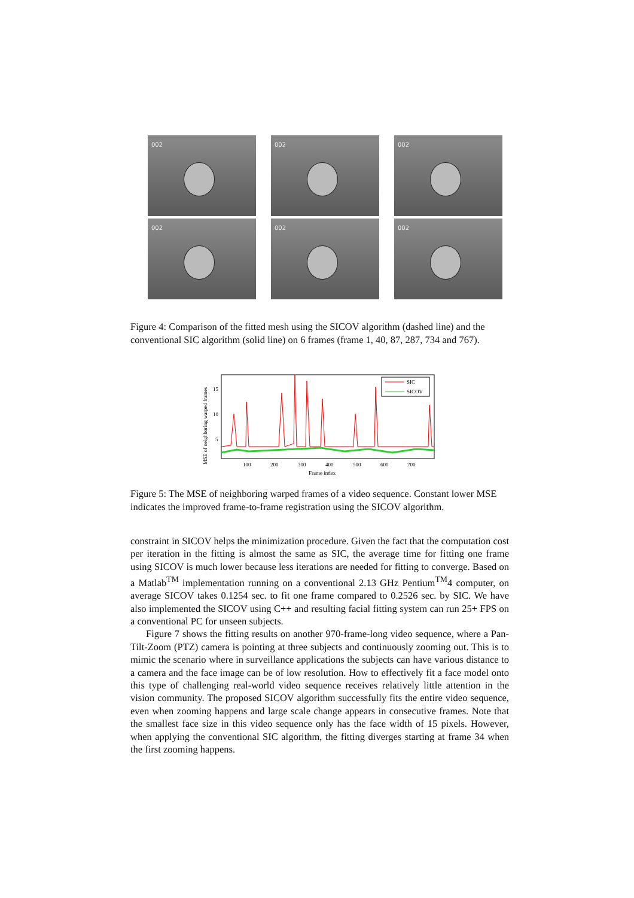002
002
002
002
002
002
Figure 4: Comparison of the fitted mesh using the SICOV algorithm (dashed line) and the conventional SIC algorithm (solid line) on 6 frames (frame 1, 40, 87, 287, 734 and 767).
MSE of neighboring warped frames
15
10
5
100
200
300
400
500
600
700
Frame index
SIC
SICOV
Figure 5: The MSE of neighboring warped frames of a video sequence. Constant lower MSE indicates the improved frame-to-frame registration using the SICOV algorithm.
constraint in SICOV helps the minimization procedure. Given the fact that the computation cost per iteration in the fitting is almost the same as SIC, the average time for fitting one frame using SICOV is much lower because less iterations are needed for fitting to converge. Based on a Matlab<sup>TM</sup> implementation running on a conventional 2.13 GHz Pentium<sup>TM</sup>4 computer, on average SICOV takes 0.1254 sec. to fit one frame compared to 0.2526 sec. by SIC. We have also implemented the SICOV using C++ and resulting facial fitting system can run 25+ FPS on a conventional PC for unseen subjects.
Figure 7 shows the fitting results on another 970-frame-long video sequence, where a Pan-Tilt-Zoom (PTZ) camera is pointing at three subjects and continuously zooming out. This is to mimic the scenario where in surveillance applications the subjects can have various distance to a camera and the face image can be of low resolution. How to effectively fit a face model onto this type of challenging real-world video sequence receives relatively little attention in the vision community. The proposed SICOV algorithm successfully fits the entire video sequence, even when zooming happens and large scale change appears in consecutive frames. Note that the smallest face size in this video sequence only has the face width of 15 pixels. However, when applying the conventional SIC algorithm, the fitting diverges starting at frame 34 when the first zooming happens.